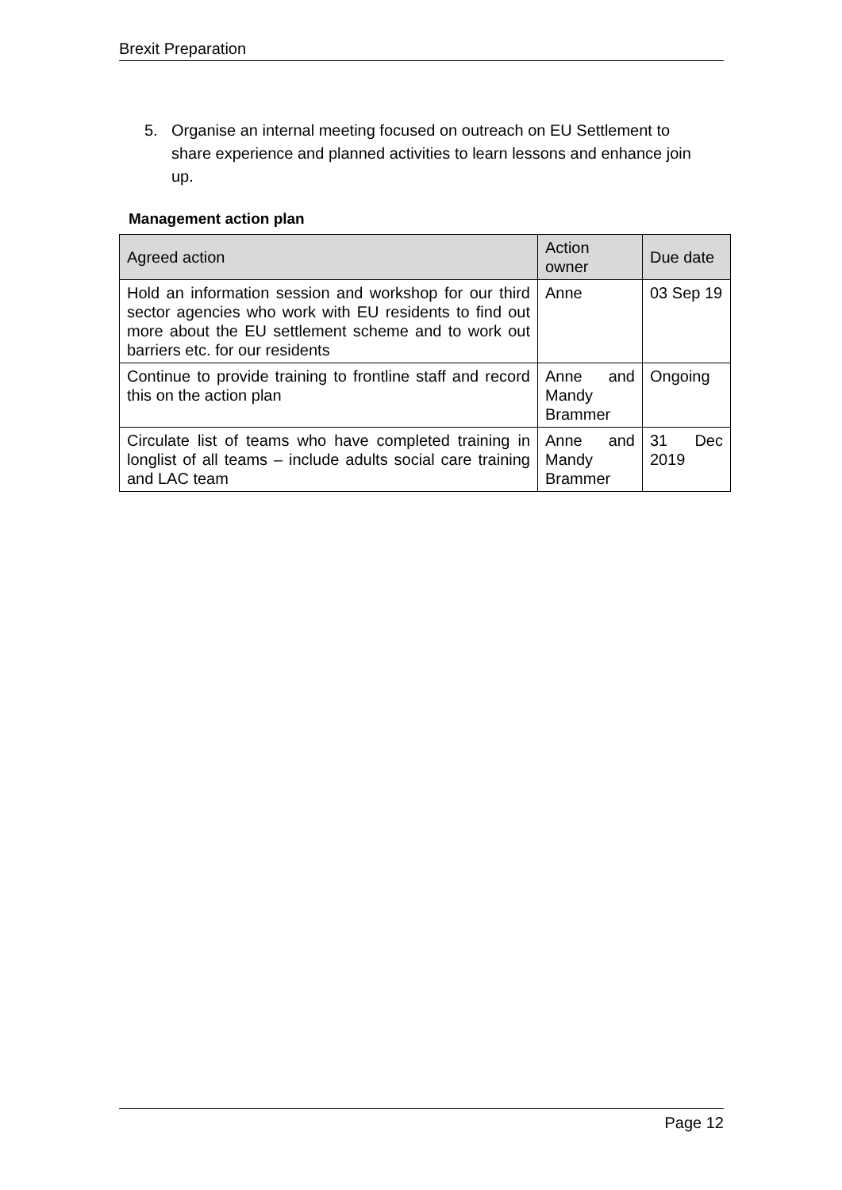Brexit Preparation
5. Organise an internal meeting focused on outreach on EU Settlement to share experience and planned activities to learn lessons and enhance join up.
Management action plan
| Agreed action | Action owner | Due date |
| --- | --- | --- |
| Hold an information session and workshop for our third sector agencies who work with EU residents to find out more about the EU settlement scheme and to work out barriers etc. for our residents | Anne | 03 Sep 19 |
| Continue to provide training to frontline staff and record this on the action plan | Anne and Mandy Brammer | Ongoing |
| Circulate list of teams who have completed training in longlist of all teams – include adults social care training and LAC team | Anne and Mandy Brammer | 31 Dec 2019 |
Page 12